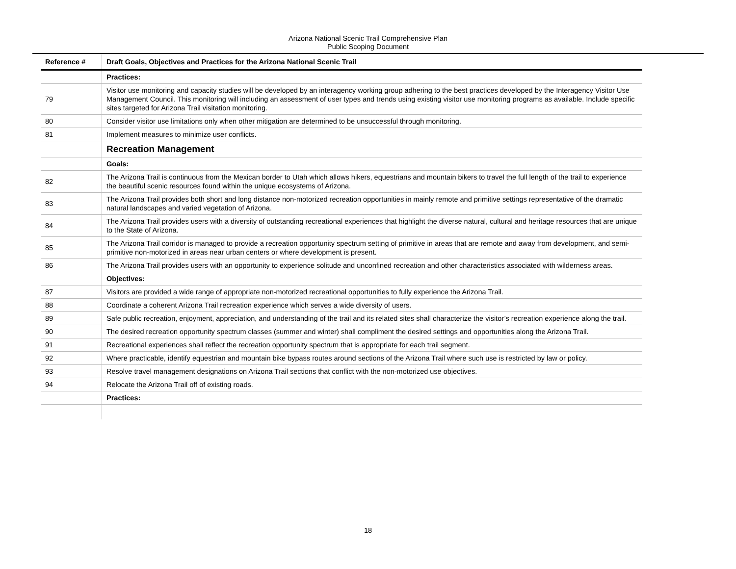Arizona National Scenic Trail Comprehensive Plan
Public Scoping Document
| Reference # | Draft Goals, Objectives and Practices for the Arizona National Scenic Trail |
| --- | --- |
| | Practices: |
| 79 | Visitor use monitoring and capacity studies will be developed by an interagency working group adhering to the best practices developed by the Interagency Visitor Use Management Council. This monitoring will including an assessment of user types and trends using existing visitor use monitoring programs as available. Include specific sites targeted for Arizona Trail visitation monitoring. |
| 80 | Consider visitor use limitations only when other mitigation are determined to be unsuccessful through monitoring. |
| 81 | Implement measures to minimize user conflicts. |
| | Recreation Management |
| | Goals: |
| 82 | The Arizona Trail is continuous from the Mexican border to Utah which allows hikers, equestrians and mountain bikers to travel the full length of the trail to experience the beautiful scenic resources found within the unique ecosystems of Arizona. |
| 83 | The Arizona Trail provides both short and long distance non-motorized recreation opportunities in mainly remote and primitive settings representative of the dramatic natural landscapes and varied vegetation of Arizona. |
| 84 | The Arizona Trail provides users with a diversity of outstanding recreational experiences that highlight the diverse natural, cultural and heritage resources that are unique to the State of Arizona. |
| 85 | The Arizona Trail corridor is managed to provide a recreation opportunity spectrum setting of primitive in areas that are remote and away from development, and semi-primitive non-motorized in areas near urban centers or where development is present. |
| 86 | The Arizona Trail provides users with an opportunity to experience solitude and unconfined recreation and other characteristics associated with wilderness areas. |
| | Objectives: |
| 87 | Visitors are provided a wide range of appropriate non-motorized recreational opportunities to fully experience the Arizona Trail. |
| 88 | Coordinate a coherent Arizona Trail recreation experience which serves a wide diversity of users. |
| 89 | Safe public recreation, enjoyment, appreciation, and understanding of the trail and its related sites shall characterize the visitor’s recreation experience along the trail. |
| 90 | The desired recreation opportunity spectrum classes (summer and winter) shall compliment the desired settings and opportunities along the Arizona Trail. |
| 91 | Recreational experiences shall reflect the recreation opportunity spectrum that is appropriate for each trail segment. |
| 92 | Where practicable, identify equestrian and mountain bike bypass routes around sections of the Arizona Trail where such use is restricted by law or policy. |
| 93 | Resolve travel management designations on Arizona Trail sections that conflict with the non-motorized use objectives. |
| 94 | Relocate the Arizona Trail off of existing roads. |
| | Practices: |
18